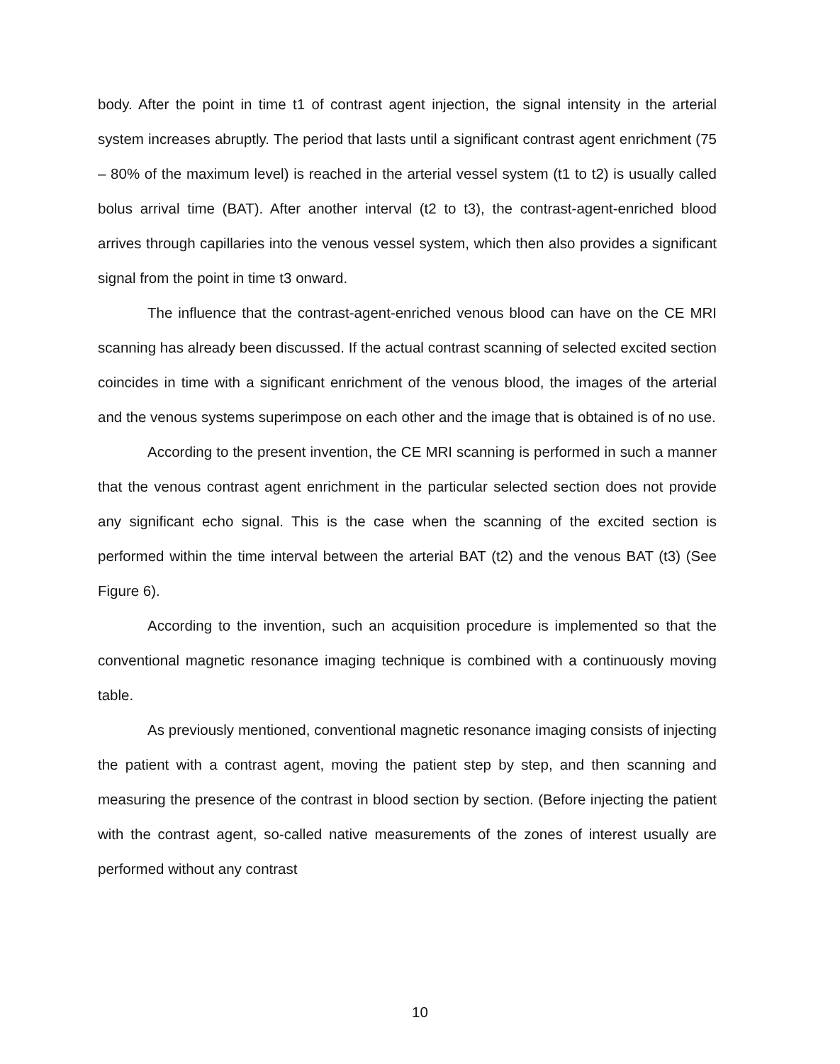body. After the point in time t1 of contrast agent injection, the signal intensity in the arterial system increases abruptly. The period that lasts until a significant contrast agent enrichment (75 – 80% of the maximum level) is reached in the arterial vessel system (t1 to t2) is usually called bolus arrival time (BAT). After another interval (t2 to t3), the contrast-agent-enriched blood arrives through capillaries into the venous vessel system, which then also provides a significant signal from the point in time t3 onward.
The influence that the contrast-agent-enriched venous blood can have on the CE MRI scanning has already been discussed. If the actual contrast scanning of selected excited section coincides in time with a significant enrichment of the venous blood, the images of the arterial and the venous systems superimpose on each other and the image that is obtained is of no use.
According to the present invention, the CE MRI scanning is performed in such a manner that the venous contrast agent enrichment in the particular selected section does not provide any significant echo signal. This is the case when the scanning of the excited section is performed within the time interval between the arterial BAT (t2) and the venous BAT (t3) (See Figure 6).
According to the invention, such an acquisition procedure is implemented so that the conventional magnetic resonance imaging technique is combined with a continuously moving table.
As previously mentioned, conventional magnetic resonance imaging consists of injecting the patient with a contrast agent, moving the patient step by step, and then scanning and measuring the presence of the contrast in blood section by section. (Before injecting the patient with the contrast agent, so-called native measurements of the zones of interest usually are performed without any contrast
10